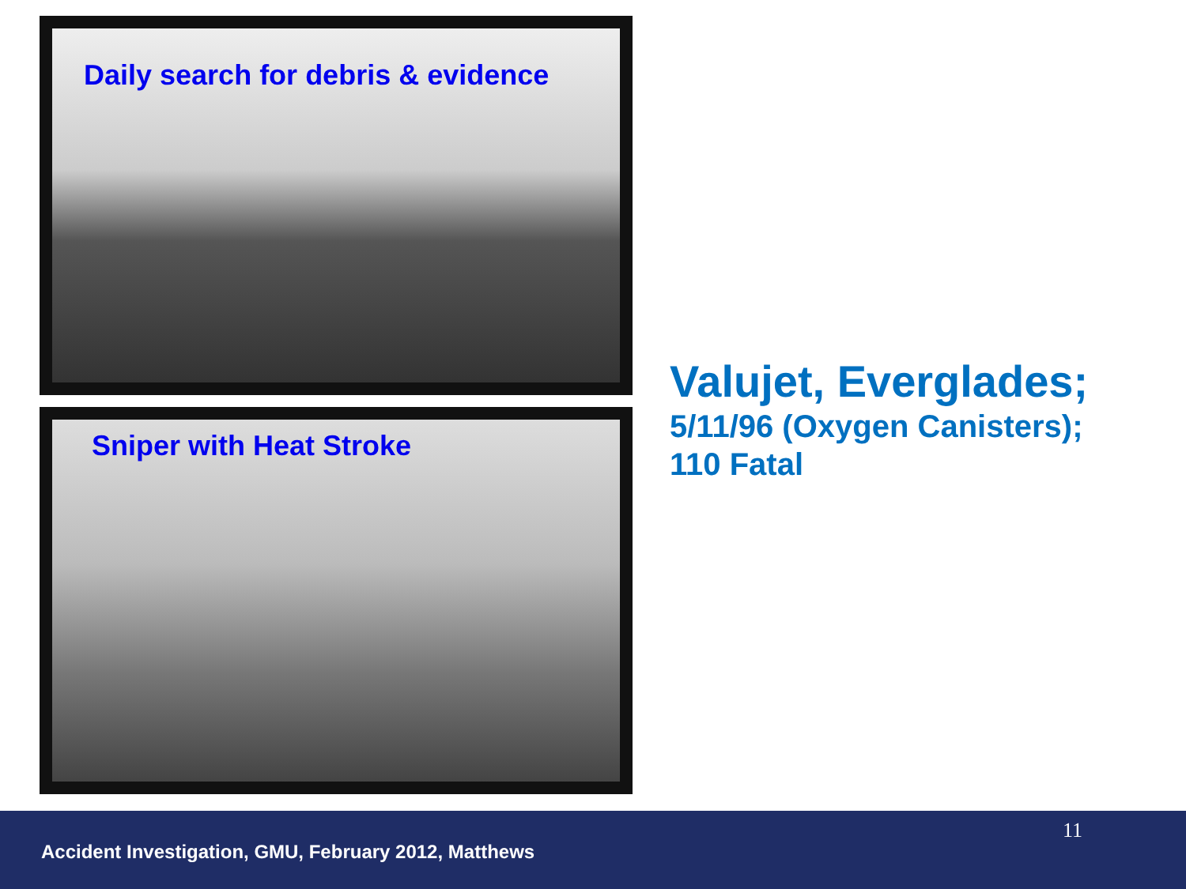Daily search for debris & evidence
Sniper with Heat Stroke
Valujet, Everglades;
5/11/96 (Oxygen Canisters);
110 Fatal
11
Accident Investigation, GMU, February 2012, Matthews